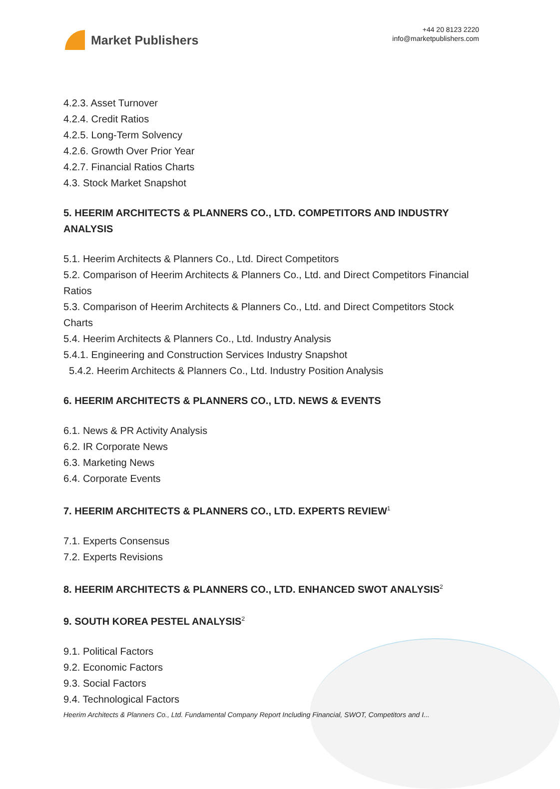Market Publishers
+44 20 8123 2220
info@marketpublishers.com
4.2.3. Asset Turnover
4.2.4. Credit Ratios
4.2.5. Long-Term Solvency
4.2.6. Growth Over Prior Year
4.2.7. Financial Ratios Charts
4.3. Stock Market Snapshot
5. HEERIM ARCHITECTS & PLANNERS CO., LTD. COMPETITORS AND INDUSTRY ANALYSIS
5.1. Heerim Architects & Planners Co., Ltd. Direct Competitors
5.2. Comparison of Heerim Architects & Planners Co., Ltd. and Direct Competitors Financial Ratios
5.3. Comparison of Heerim Architects & Planners Co., Ltd. and Direct Competitors Stock Charts
5.4. Heerim Architects & Planners Co., Ltd. Industry Analysis
5.4.1. Engineering and Construction Services Industry Snapshot
5.4.2. Heerim Architects & Planners Co., Ltd. Industry Position Analysis
6. HEERIM ARCHITECTS & PLANNERS CO., LTD. NEWS & EVENTS
6.1. News & PR Activity Analysis
6.2. IR Corporate News
6.3. Marketing News
6.4. Corporate Events
7. HEERIM ARCHITECTS & PLANNERS CO., LTD. EXPERTS REVIEW<sup>1</sup>
7.1. Experts Consensus
7.2. Experts Revisions
8. HEERIM ARCHITECTS & PLANNERS CO., LTD. ENHANCED SWOT ANALYSIS<sup>2</sup>
9. SOUTH KOREA PESTEL ANALYSIS<sup>2</sup>
9.1. Political Factors
9.2. Economic Factors
9.3. Social Factors
9.4. Technological Factors
Heerim Architects & Planners Co., Ltd. Fundamental Company Report Including Financial, SWOT, Competitors and I...